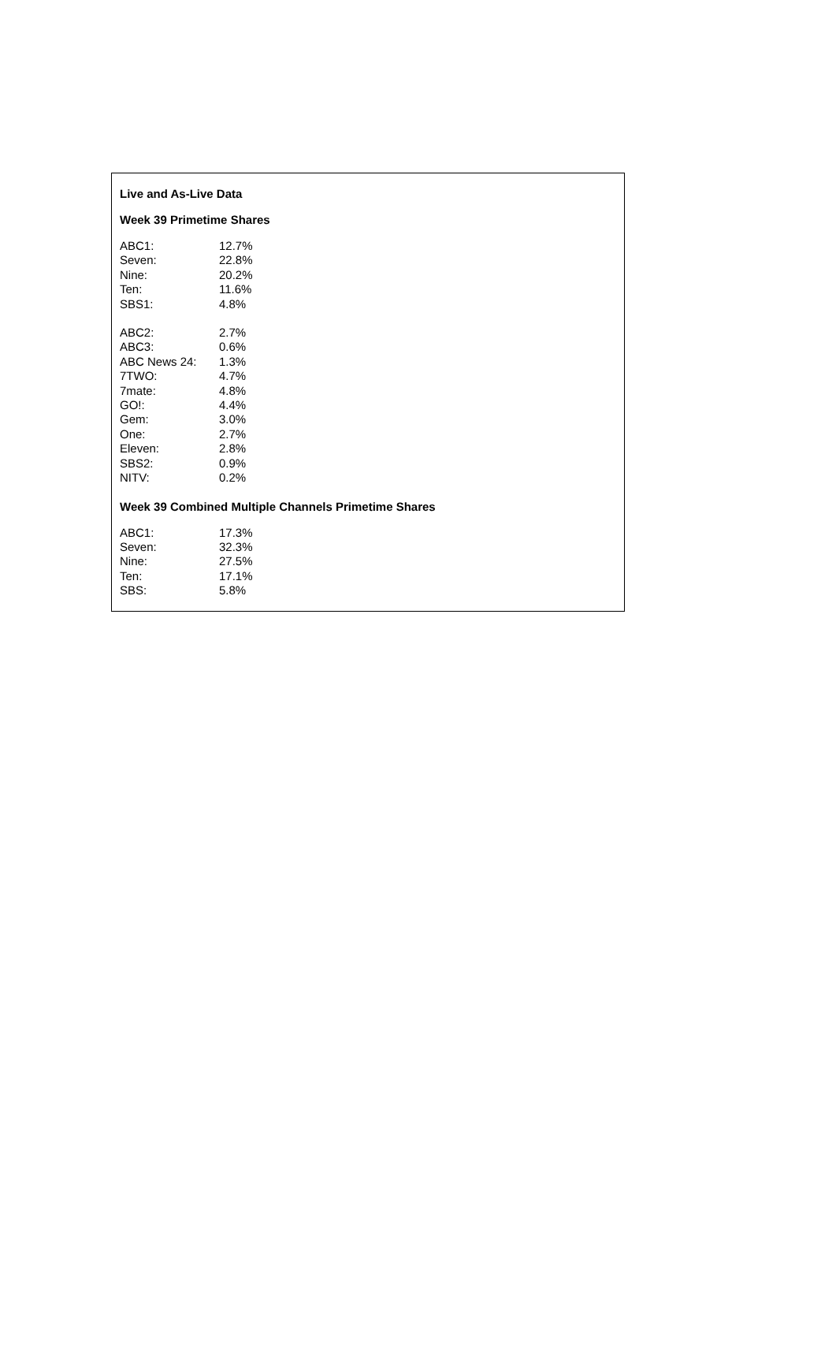Live and As-Live Data
Week 39 Primetime Shares
| ABC1: | 12.7% |
| Seven: | 22.8% |
| Nine: | 20.2% |
| Ten: | 11.6% |
| SBS1: | 4.8% |
| ABC2: | 2.7% |
| ABC3: | 0.6% |
| ABC News 24: | 1.3% |
| 7TWO: | 4.7% |
| 7mate: | 4.8% |
| GO!: | 4.4% |
| Gem: | 3.0% |
| One: | 2.7% |
| Eleven: | 2.8% |
| SBS2: | 0.9% |
| NITV: | 0.2% |
Week 39 Combined Multiple Channels Primetime Shares
| ABC1: | 17.3% |
| Seven: | 32.3% |
| Nine: | 27.5% |
| Ten: | 17.1% |
| SBS: | 5.8% |